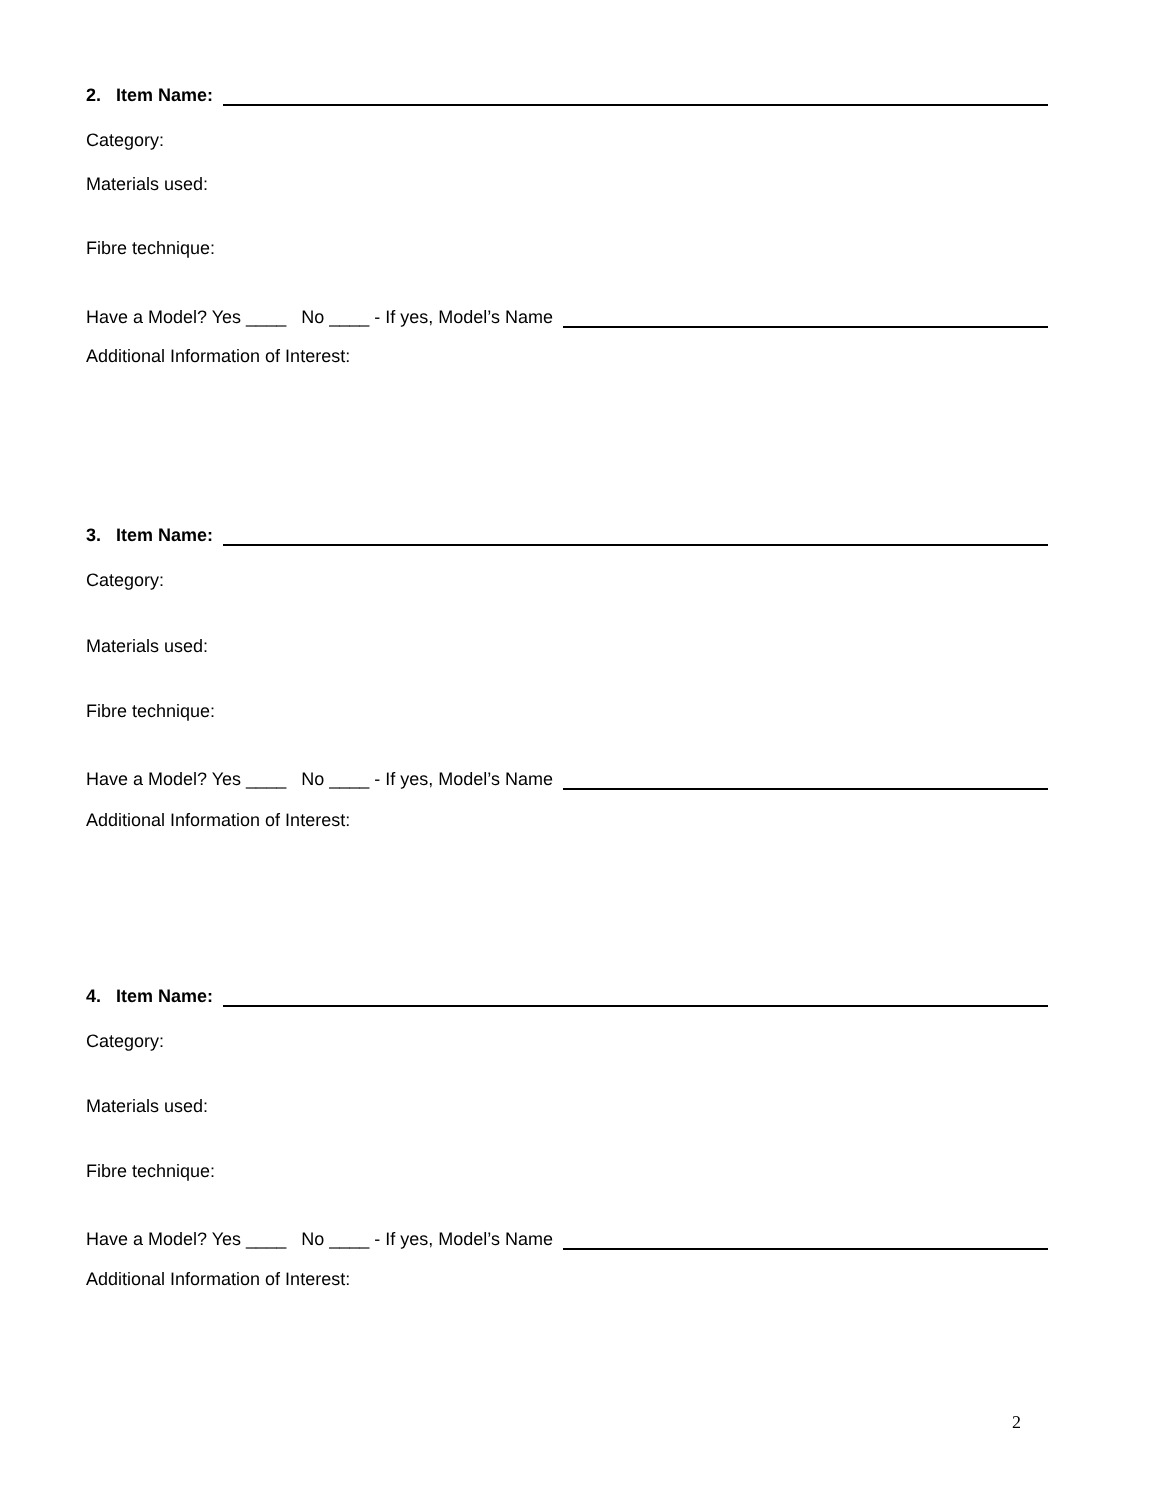2. Item Name:
Category:
Materials used:
Fibre technique:
Have a Model? Yes ____ No ____ - If yes, Model’s Name
Additional Information of Interest:
3. Item Name:
Category:
Materials used:
Fibre technique:
Have a Model? Yes ____ No ____ - If yes, Model’s Name
Additional Information of Interest:
4. Item Name:
Category:
Materials used:
Fibre technique:
Have a Model? Yes ____ No ____ - If yes, Model’s Name
Additional Information of Interest:
2